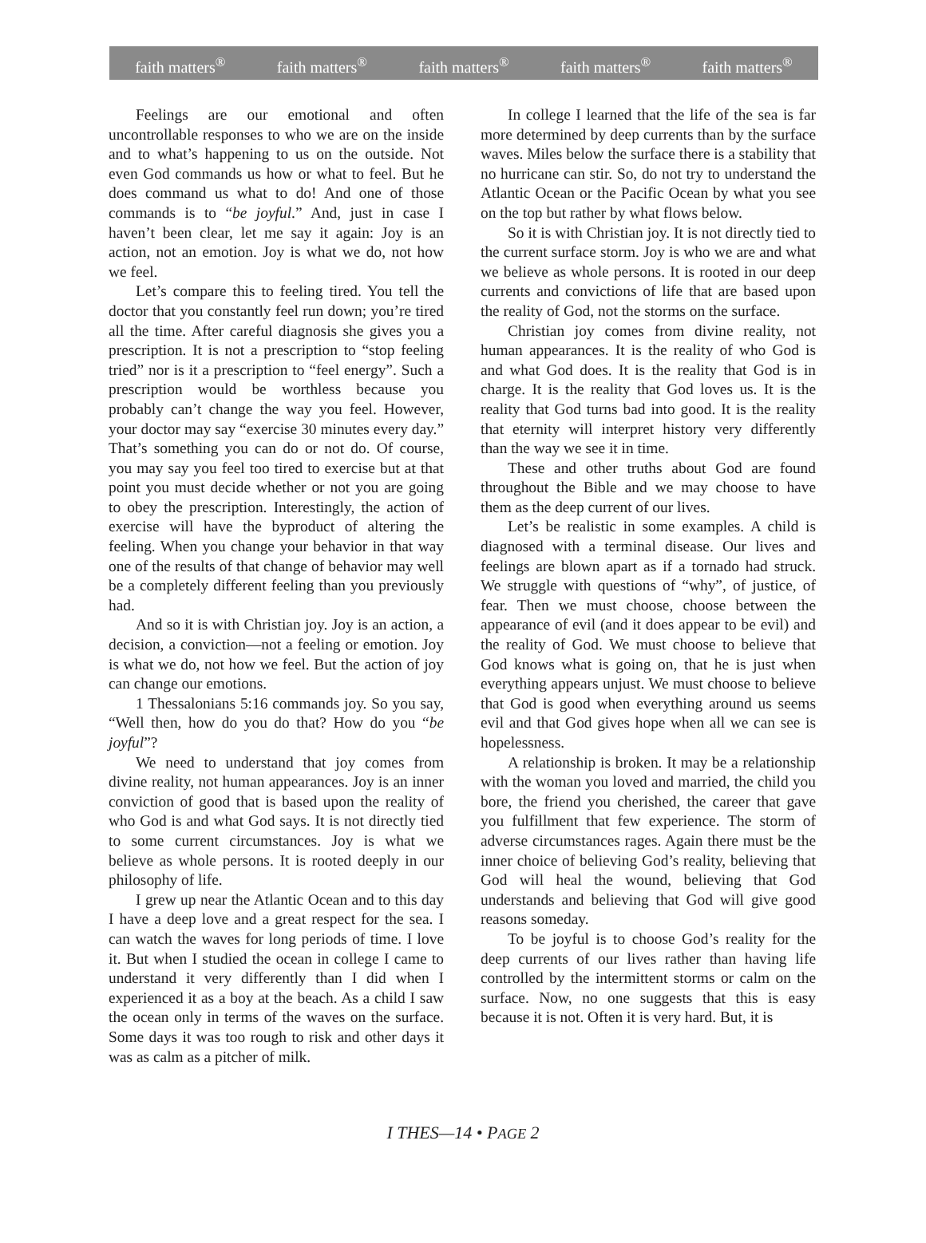faith matters<sup>®</sup> faith matters<sup>®</sup> faith matters<sup>®</sup> faith matters<sup>®</sup> faith matters<sup>®</sup>
Feelings are our emotional and often uncontrollable responses to who we are on the inside and to what’s happening to us on the outside. Not even God commands us how or what to feel. But he does command us what to do! And one of those commands is to “be joyful.” And, just in case I haven’t been clear, let me say it again: Joy is an action, not an emotion. Joy is what we do, not how we feel.
Let’s compare this to feeling tired. You tell the doctor that you constantly feel run down; you’re tired all the time. After careful diagnosis she gives you a prescription. It is not a prescription to “stop feeling tried” nor is it a prescription to “feel energy”. Such a prescription would be worthless because you probably can’t change the way you feel. However, your doctor may say “exercise 30 minutes every day.” That’s something you can do or not do. Of course, you may say you feel too tired to exercise but at that point you must decide whether or not you are going to obey the prescription. Interestingly, the action of exercise will have the byproduct of altering the feeling. When you change your behavior in that way one of the results of that change of behavior may well be a completely different feeling than you previously had.
And so it is with Christian joy. Joy is an action, a decision, a conviction—not a feeling or emotion. Joy is what we do, not how we feel. But the action of joy can change our emotions.
1 Thessalonians 5:16 commands joy. So you say, “Well then, how do you do that? How do you “be joyful”?
We need to understand that joy comes from divine reality, not human appearances. Joy is an inner conviction of good that is based upon the reality of who God is and what God says. It is not directly tied to some current circumstances. Joy is what we believe as whole persons. It is rooted deeply in our philosophy of life.
I grew up near the Atlantic Ocean and to this day I have a deep love and a great respect for the sea. I can watch the waves for long periods of time. I love it. But when I studied the ocean in college I came to understand it very differently than I did when I experienced it as a boy at the beach. As a child I saw the ocean only in terms of the waves on the surface. Some days it was too rough to risk and other days it was as calm as a pitcher of milk.
In college I learned that the life of the sea is far more determined by deep currents than by the surface waves. Miles below the surface there is a stability that no hurricane can stir. So, do not try to understand the Atlantic Ocean or the Pacific Ocean by what you see on the top but rather by what flows below.
So it is with Christian joy. It is not directly tied to the current surface storm. Joy is who we are and what we believe as whole persons. It is rooted in our deep currents and convictions of life that are based upon the reality of God, not the storms on the surface.
Christian joy comes from divine reality, not human appearances. It is the reality of who God is and what God does. It is the reality that God is in charge. It is the reality that God loves us. It is the reality that God turns bad into good. It is the reality that eternity will interpret history very differently than the way we see it in time.
These and other truths about God are found throughout the Bible and we may choose to have them as the deep current of our lives.
Let’s be realistic in some examples. A child is diagnosed with a terminal disease. Our lives and feelings are blown apart as if a tornado had struck. We struggle with questions of “why”, of justice, of fear. Then we must choose, choose between the appearance of evil (and it does appear to be evil) and the reality of God. We must choose to believe that God knows what is going on, that he is just when everything appears unjust. We must choose to believe that God is good when everything around us seems evil and that God gives hope when all we can see is hopelessness.
A relationship is broken. It may be a relationship with the woman you loved and married, the child you bore, the friend you cherished, the career that gave you fulfillment that few experience. The storm of adverse circumstances rages. Again there must be the inner choice of believing God’s reality, believing that God will heal the wound, believing that God understands and believing that God will give good reasons someday.
To be joyful is to choose God’s reality for the deep currents of our lives rather than having life controlled by the intermittent storms or calm on the surface. Now, no one suggests that this is easy because it is not. Often it is very hard. But, it is
I THES—14 • PAGE 2